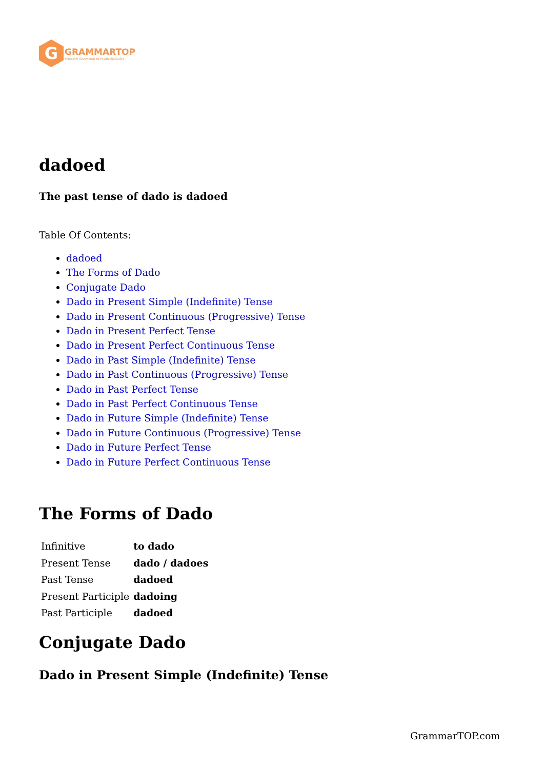G
GRAMMARTOP
ENGLISH GRAMMAR IN PLAIN ENGLISH
dadoed
The past tense of dado is dadoed
Table Of Contents:
dadoed
The Forms of Dado
Conjugate Dado
Dado in Present Simple (Indefinite) Tense
Dado in Present Continuous (Progressive) Tense
Dado in Present Perfect Tense
Dado in Present Perfect Continuous Tense
Dado in Past Simple (Indefinite) Tense
Dado in Past Continuous (Progressive) Tense
Dado in Past Perfect Tense
Dado in Past Perfect Continuous Tense
Dado in Future Simple (Indefinite) Tense
Dado in Future Continuous (Progressive) Tense
Dado in Future Perfect Tense
Dado in Future Perfect Continuous Tense
The Forms of Dado
| Infinitive | to dado |
| Present Tense | dado / dadoes |
| Past Tense | dadoed |
| Present Participle | dadoing |
| Past Participle | dadoed |
Conjugate Dado
Dado in Present Simple (Indefinite) Tense
GrammarTOP.com